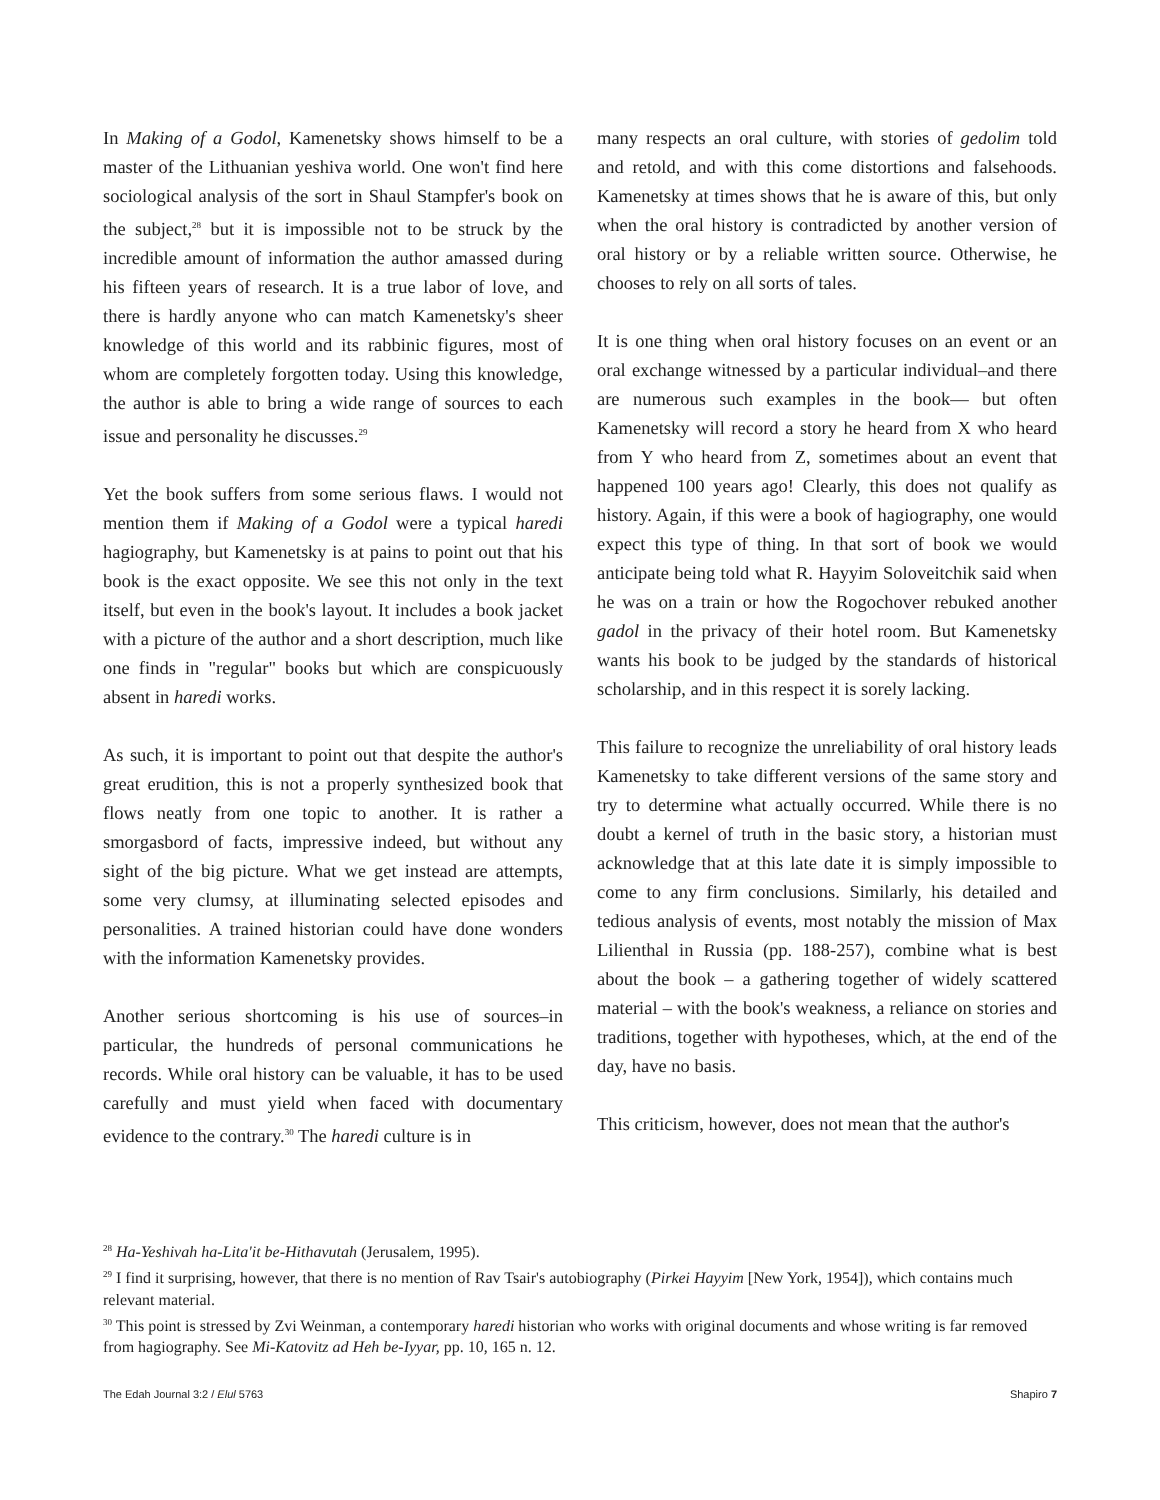In Making of a Godol, Kamenetsky shows himself to be a master of the Lithuanian yeshiva world. One won't find here sociological analysis of the sort in Shaul Stampfer's book on the subject,<sup>28</sup> but it is impossible not to be struck by the incredible amount of information the author amassed during his fifteen years of research. It is a true labor of love, and there is hardly anyone who can match Kamenetsky's sheer knowledge of this world and its rabbinic figures, most of whom are completely forgotten today. Using this knowledge, the author is able to bring a wide range of sources to each issue and personality he discusses.<sup>29</sup>
Yet the book suffers from some serious flaws. I would not mention them if Making of a Godol were a typical haredi hagiography, but Kamenetsky is at pains to point out that his book is the exact opposite. We see this not only in the text itself, but even in the book's layout. It includes a book jacket with a picture of the author and a short description, much like one finds in "regular" books but which are conspicuously absent in haredi works.
As such, it is important to point out that despite the author's great erudition, this is not a properly synthesized book that flows neatly from one topic to another. It is rather a smorgasbord of facts, impressive indeed, but without any sight of the big picture. What we get instead are attempts, some very clumsy, at illuminating selected episodes and personalities. A trained historian could have done wonders with the information Kamenetsky provides.
Another serious shortcoming is his use of sources–in particular, the hundreds of personal communications he records. While oral history can be valuable, it has to be used carefully and must yield when faced with documentary evidence to the contrary.<sup>30</sup> The haredi culture is in
many respects an oral culture, with stories of gedolim told and retold, and with this come distortions and falsehoods. Kamenetsky at times shows that he is aware of this, but only when the oral history is contradicted by another version of oral history or by a reliable written source. Otherwise, he chooses to rely on all sorts of tales.
It is one thing when oral history focuses on an event or an oral exchange witnessed by a particular individual–and there are numerous such examples in the book— but often Kamenetsky will record a story he heard from X who heard from Y who heard from Z, sometimes about an event that happened 100 years ago! Clearly, this does not qualify as history. Again, if this were a book of hagiography, one would expect this type of thing. In that sort of book we would anticipate being told what R. Hayyim Soloveitchik said when he was on a train or how the Rogochover rebuked another gadol in the privacy of their hotel room. But Kamenetsky wants his book to be judged by the standards of historical scholarship, and in this respect it is sorely lacking.
This failure to recognize the unreliability of oral history leads Kamenetsky to take different versions of the same story and try to determine what actually occurred. While there is no doubt a kernel of truth in the basic story, a historian must acknowledge that at this late date it is simply impossible to come to any firm conclusions. Similarly, his detailed and tedious analysis of events, most notably the mission of Max Lilienthal in Russia (pp. 188-257), combine what is best about the book – a gathering together of widely scattered material – with the book's weakness, a reliance on stories and traditions, together with hypotheses, which, at the end of the day, have no basis.
This criticism, however, does not mean that the author's
<sup>28</sup> Ha-Yeshivah ha-Lita'it be-Hithavutah (Jerusalem, 1995).
<sup>29</sup> I find it surprising, however, that there is no mention of Rav Tsair's autobiography (Pirkei Hayyim [New York, 1954]), which contains much relevant material.
<sup>30</sup> This point is stressed by Zvi Weinman, a contemporary haredi historian who works with original documents and whose writing is far removed from hagiography. See Mi-Katovitz ad Heh be-Iyyar, pp. 10, 165 n. 12.
The Edah Journal 3:2 / Elul 5763 Shapiro 7